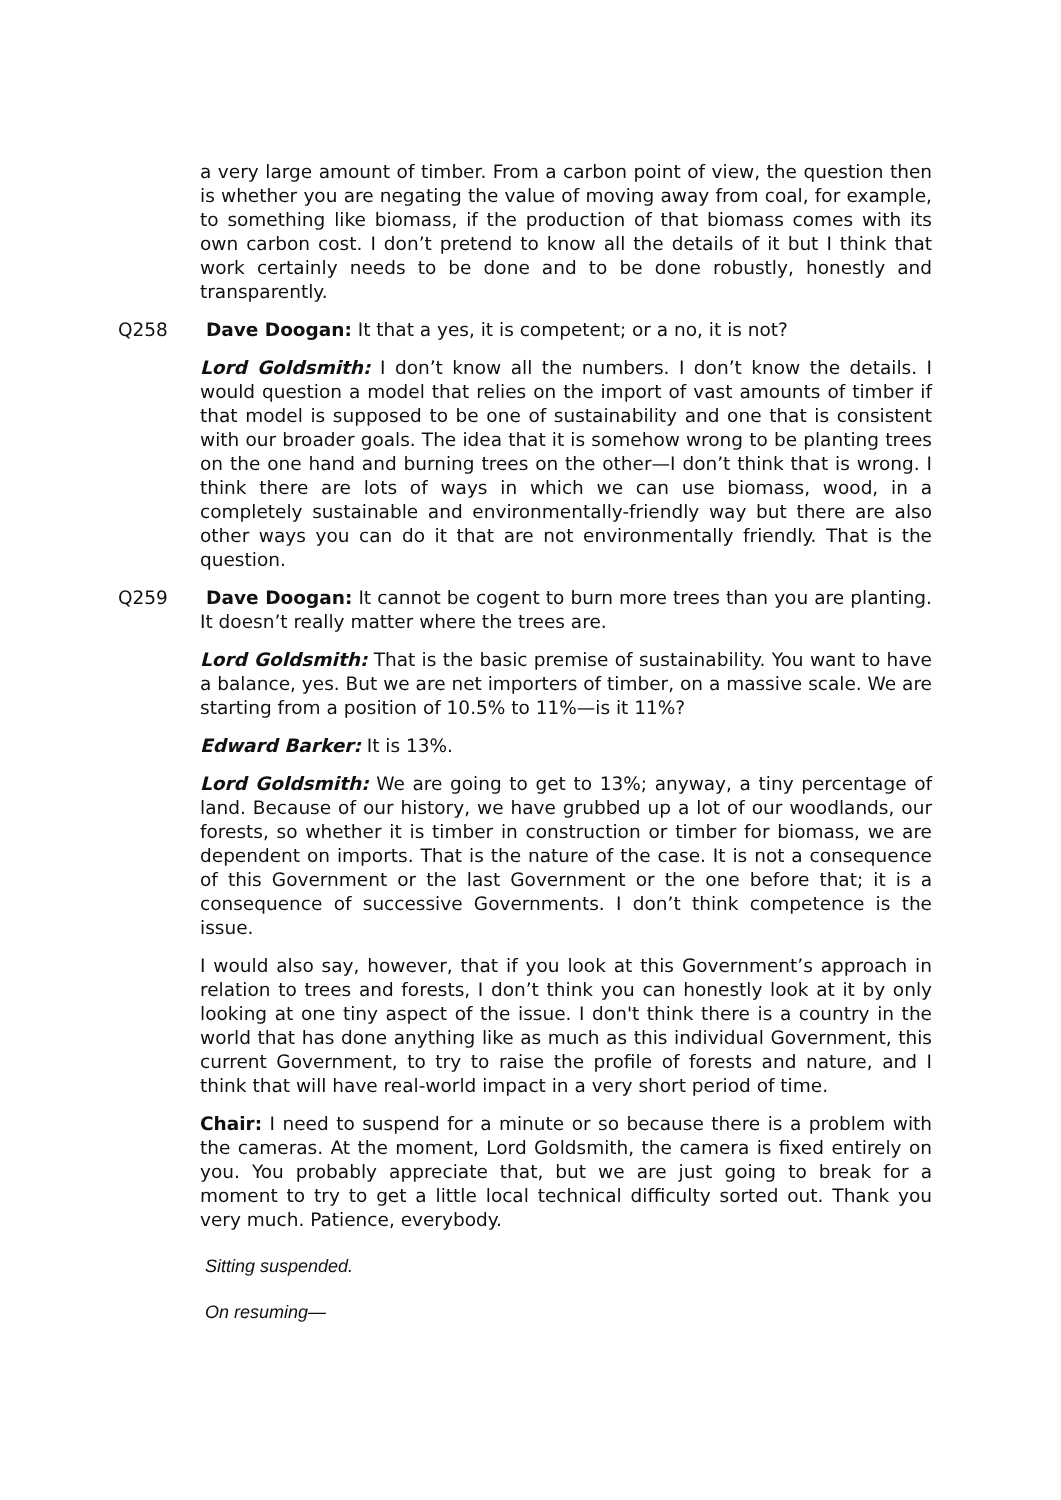a very large amount of timber. From a carbon point of view, the question then is whether you are negating the value of moving away from coal, for example, to something like biomass, if the production of that biomass comes with its own carbon cost. I don’t pretend to know all the details of it but I think that work certainly needs to be done and to be done robustly, honestly and transparently.
Q258 Dave Doogan: It that a yes, it is competent; or a no, it is not?
Lord Goldsmith: I don’t know all the numbers. I don’t know the details. I would question a model that relies on the import of vast amounts of timber if that model is supposed to be one of sustainability and one that is consistent with our broader goals. The idea that it is somehow wrong to be planting trees on the one hand and burning trees on the other—I don’t think that is wrong. I think there are lots of ways in which we can use biomass, wood, in a completely sustainable and environmentally-friendly way but there are also other ways you can do it that are not environmentally friendly. That is the question.
Q259 Dave Doogan: It cannot be cogent to burn more trees than you are planting. It doesn’t really matter where the trees are.
Lord Goldsmith: That is the basic premise of sustainability. You want to have a balance, yes. But we are net importers of timber, on a massive scale. We are starting from a position of 10.5% to 11%—is it 11%?
Edward Barker: It is 13%.
Lord Goldsmith: We are going to get to 13%; anyway, a tiny percentage of land. Because of our history, we have grubbed up a lot of our woodlands, our forests, so whether it is timber in construction or timber for biomass, we are dependent on imports. That is the nature of the case. It is not a consequence of this Government or the last Government or the one before that; it is a consequence of successive Governments. I don’t think competence is the issue.
I would also say, however, that if you look at this Government’s approach in relation to trees and forests, I don’t think you can honestly look at it by only looking at one tiny aspect of the issue. I don't think there is a country in the world that has done anything like as much as this individual Government, this current Government, to try to raise the profile of forests and nature, and I think that will have real-world impact in a very short period of time.
Chair: I need to suspend for a minute or so because there is a problem with the cameras. At the moment, Lord Goldsmith, the camera is fixed entirely on you. You probably appreciate that, but we are just going to break for a moment to try to get a little local technical difficulty sorted out. Thank you very much. Patience, everybody.
Sitting suspended.
On resuming—